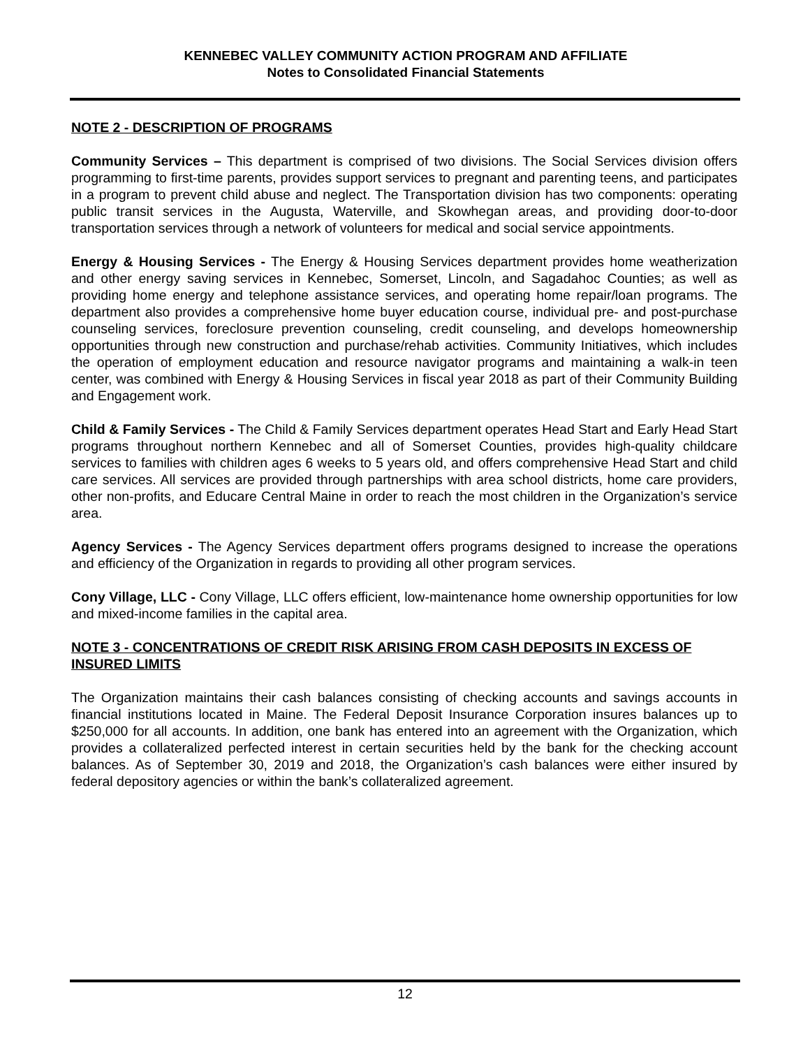KENNEBEC VALLEY COMMUNITY ACTION PROGRAM AND AFFILIATE
Notes to Consolidated Financial Statements
NOTE 2 - DESCRIPTION OF PROGRAMS
Community Services – This department is comprised of two divisions. The Social Services division offers programming to first-time parents, provides support services to pregnant and parenting teens, and participates in a program to prevent child abuse and neglect. The Transportation division has two components: operating public transit services in the Augusta, Waterville, and Skowhegan areas, and providing door-to-door transportation services through a network of volunteers for medical and social service appointments.
Energy & Housing Services - The Energy & Housing Services department provides home weatherization and other energy saving services in Kennebec, Somerset, Lincoln, and Sagadahoc Counties; as well as providing home energy and telephone assistance services, and operating home repair/loan programs. The department also provides a comprehensive home buyer education course, individual pre- and post-purchase counseling services, foreclosure prevention counseling, credit counseling, and develops homeownership opportunities through new construction and purchase/rehab activities. Community Initiatives, which includes the operation of employment education and resource navigator programs and maintaining a walk-in teen center, was combined with Energy & Housing Services in fiscal year 2018 as part of their Community Building and Engagement work.
Child & Family Services - The Child & Family Services department operates Head Start and Early Head Start programs throughout northern Kennebec and all of Somerset Counties, provides high-quality childcare services to families with children ages 6 weeks to 5 years old, and offers comprehensive Head Start and child care services. All services are provided through partnerships with area school districts, home care providers, other non-profits, and Educare Central Maine in order to reach the most children in the Organization’s service area.
Agency Services - The Agency Services department offers programs designed to increase the operations and efficiency of the Organization in regards to providing all other program services.
Cony Village, LLC - Cony Village, LLC offers efficient, low-maintenance home ownership opportunities for low and mixed-income families in the capital area.
NOTE 3 - CONCENTRATIONS OF CREDIT RISK ARISING FROM CASH DEPOSITS IN EXCESS OF INSURED LIMITS
The Organization maintains their cash balances consisting of checking accounts and savings accounts in financial institutions located in Maine. The Federal Deposit Insurance Corporation insures balances up to $250,000 for all accounts. In addition, one bank has entered into an agreement with the Organization, which provides a collateralized perfected interest in certain securities held by the bank for the checking account balances. As of September 30, 2019 and 2018, the Organization’s cash balances were either insured by federal depository agencies or within the bank’s collateralized agreement.
12